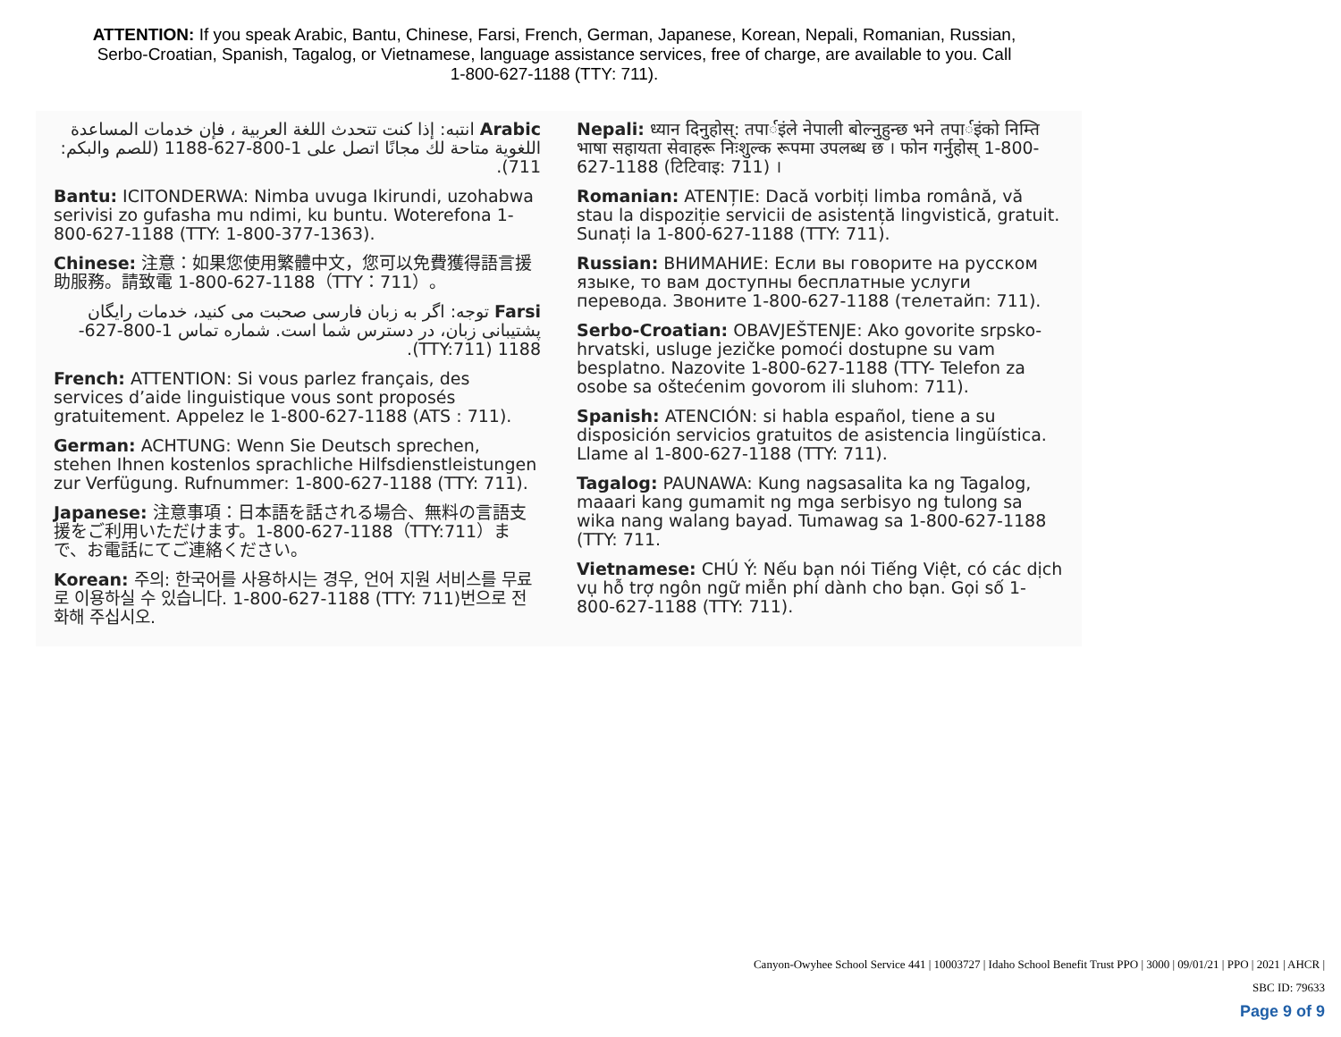ATTENTION: If you speak Arabic, Bantu, Chinese, Farsi, French, German, Japanese, Korean, Nepali, Romanian, Russian, Serbo-Croatian, Spanish, Tagalog, or Vietnamese, language assistance services, free of charge, are available to you. Call 1-800-627-1188 (TTY: 711).
Arabic انتبه: إذا كنت تتحدث اللغة العربية ، فإن خدمات المساعدة اللغوية متاحة لك مجانًا اتصل على 1-800-627-1188 (للصم والبكم: 711).
Bantu: ICITONDERWA: Nimba uvuga Ikirundi, uzohabwa serivisi zo gufasha mu ndimi, ku buntu. Woterefona 1-800-627-1188 (TTY: 1-800-377-1363).
Chinese: 注意：如果您使用繁體中文，您可以免費獲得語言援助服務。請致電 1-800-627-1188（TTY：711）。
Farsi توجه: اگر به زبان فارسی صحبت می کنید، خدمات رایگان پشتیبانی زبان، در دسترس شما است. شماره تماس 1-800-627-1188 (TTY:711).
French: ATTENTION: Si vous parlez français, des services d’aide linguistique vous sont proposés gratuitement. Appelez le 1-800-627-1188 (ATS : 711).
German: ACHTUNG: Wenn Sie Deutsch sprechen, stehen Ihnen kostenlos sprachliche Hilfsdienstleistungen zur Verfügung. Rufnummer: 1-800-627-1188 (TTY: 711).
Japanese: 注意事項：日本語を話される場合、無料の言語支援をご利用いただけます。1-800-627-1188（TTY:711）まで、お電話にてご連絡ください。
Korean: 주의: 한국어를 사용하시는 경우, 언어 지원 서비스를 무료로 이용하실 수 있습니다. 1-800-627-1188 (TTY: 711)번으로 전화해 주십시오.
Nepali: ध्यान दिनुहोस्: तपार्इंले नेपाली बोल्नुहुन्छ भने तपार्इंको निम्ति भाषा सहायता सेवाहरू निःशुल्क रूपमा उपलब्ध छ । फोन गर्नुहोस् 1-800-627-1188 (टिटिवाइ: 711) ।
Romanian: ATENȚIE: Dacă vorbiți limba română, vă stau la dispoziție servicii de asistență lingvistică, gratuit. Sunați la 1-800-627-1188 (TTY: 711).
Russian: ВНИМАНИЕ: Если вы говорите на русском языке, то вам доступны бесплатные услуги перевода. Звоните 1-800-627-1188 (телетайп: 711).
Serbo-Croatian: OBAVJEŠTENJE: Ako govorite srpsko-hrvatski, usluge jezičke pomoći dostupne su vam besplatno. Nazovite 1-800-627-1188 (TTY- Telefon za osobe sa oštećenim govorom ili sluhom: 711).
Spanish: ATENCIÓN: si habla español, tiene a su disposición servicios gratuitos de asistencia lingüística. Llame al 1-800-627-1188 (TTY: 711).
Tagalog: PAUNAWA: Kung nagsasalita ka ng Tagalog, maaari kang gumamit ng mga serbisyo ng tulong sa wika nang walang bayad. Tumawag sa 1-800-627-1188 (TTY: 711.
Vietnamese: CHÚ Ý: Nếu bạn nói Tiếng Việt, có các dịch vụ hỗ trợ ngôn ngữ miễn phí dành cho bạn. Gọi số 1-800-627-1188 (TTY: 711).
Canyon-Owyhee School Service 441 | 10003727 | Idaho School Benefit Trust PPO | 3000 | 09/01/21 | PPO | 2021 | AHCR |
SBC ID: 79633
Page 9 of 9